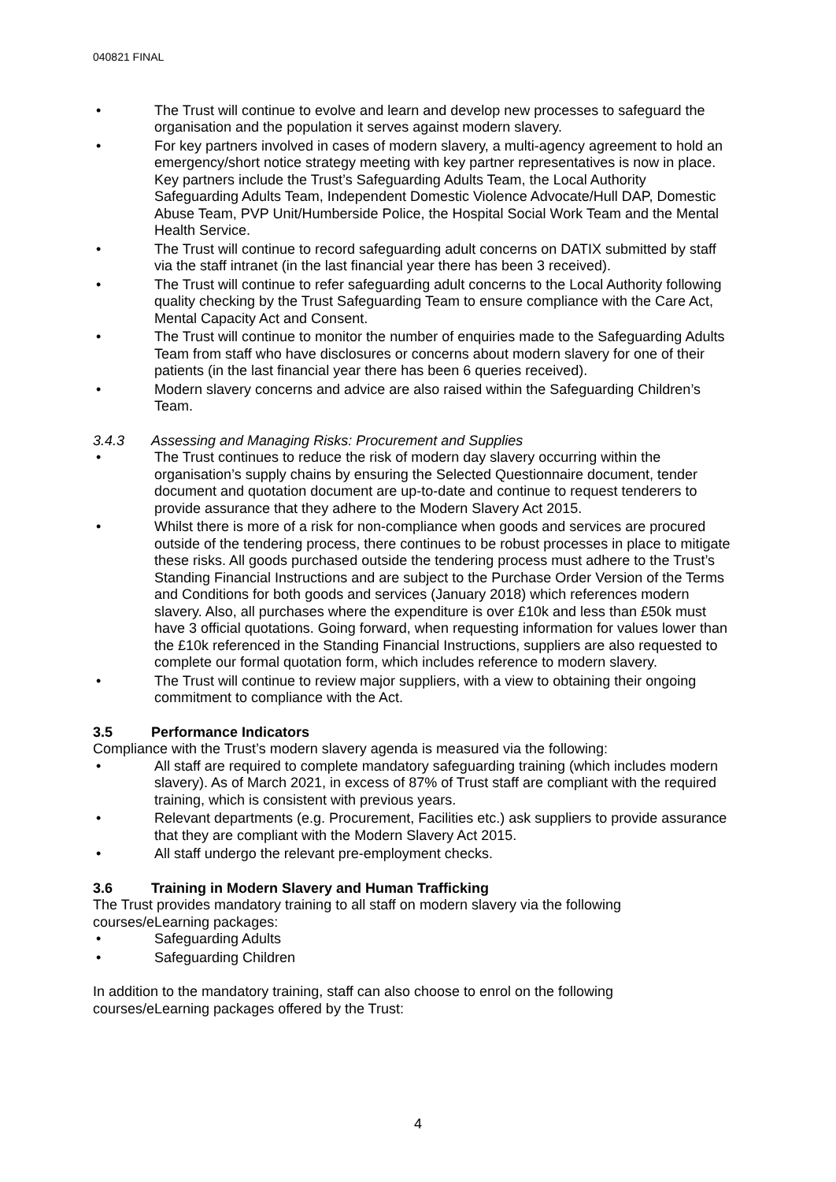040821 FINAL
• The Trust will continue to evolve and learn and develop new processes to safeguard the organisation and the population it serves against modern slavery.
• For key partners involved in cases of modern slavery, a multi-agency agreement to hold an emergency/short notice strategy meeting with key partner representatives is now in place. Key partners include the Trust’s Safeguarding Adults Team, the Local Authority Safeguarding Adults Team, Independent Domestic Violence Advocate/Hull DAP, Domestic Abuse Team, PVP Unit/Humberside Police, the Hospital Social Work Team and the Mental Health Service.
• The Trust will continue to record safeguarding adult concerns on DATIX submitted by staff via the staff intranet (in the last financial year there has been 3 received).
• The Trust will continue to refer safeguarding adult concerns to the Local Authority following quality checking by the Trust Safeguarding Team to ensure compliance with the Care Act, Mental Capacity Act and Consent.
• The Trust will continue to monitor the number of enquiries made to the Safeguarding Adults Team from staff who have disclosures or concerns about modern slavery for one of their patients (in the last financial year there has been 6 queries received).
• Modern slavery concerns and advice are also raised within the Safeguarding Children’s Team.
3.4.3 Assessing and Managing Risks: Procurement and Supplies
• The Trust continues to reduce the risk of modern day slavery occurring within the organisation’s supply chains by ensuring the Selected Questionnaire document, tender document and quotation document are up-to-date and continue to request tenderers to provide assurance that they adhere to the Modern Slavery Act 2015.
• Whilst there is more of a risk for non-compliance when goods and services are procured outside of the tendering process, there continues to be robust processes in place to mitigate these risks. All goods purchased outside the tendering process must adhere to the Trust’s Standing Financial Instructions and are subject to the Purchase Order Version of the Terms and Conditions for both goods and services (January 2018) which references modern slavery. Also, all purchases where the expenditure is over £10k and less than £50k must have 3 official quotations. Going forward, when requesting information for values lower than the £10k referenced in the Standing Financial Instructions, suppliers are also requested to complete our formal quotation form, which includes reference to modern slavery.
• The Trust will continue to review major suppliers, with a view to obtaining their ongoing commitment to compliance with the Act.
3.5 Performance Indicators
Compliance with the Trust’s modern slavery agenda is measured via the following:
• All staff are required to complete mandatory safeguarding training (which includes modern slavery). As of March 2021, in excess of 87% of Trust staff are compliant with the required training, which is consistent with previous years.
• Relevant departments (e.g. Procurement, Facilities etc.) ask suppliers to provide assurance that they are compliant with the Modern Slavery Act 2015.
• All staff undergo the relevant pre-employment checks.
3.6 Training in Modern Slavery and Human Trafficking
The Trust provides mandatory training to all staff on modern slavery via the following courses/eLearning packages:
• Safeguarding Adults
• Safeguarding Children
In addition to the mandatory training, staff can also choose to enrol on the following courses/eLearning packages offered by the Trust:
4